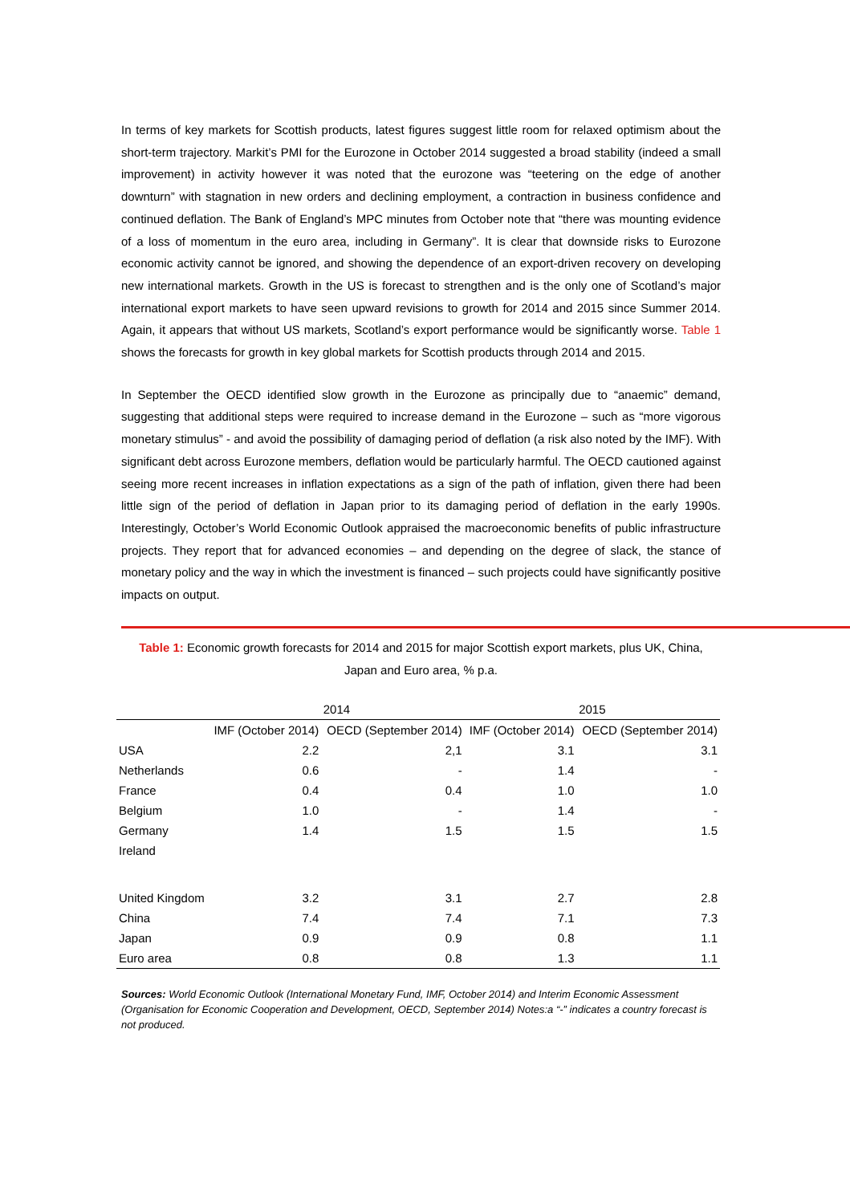In terms of key markets for Scottish products, latest figures suggest little room for relaxed optimism about the short-term trajectory. Markit’s PMI for the Eurozone in October 2014 suggested a broad stability (indeed a small improvement) in activity however it was noted that the eurozone was “teetering on the edge of another downturn” with stagnation in new orders and declining employment, a contraction in business confidence and continued deflation. The Bank of England’s MPC minutes from October note that “there was mounting evidence of a loss of momentum in the euro area, including in Germany”. It is clear that downside risks to Eurozone economic activity cannot be ignored, and showing the dependence of an export-driven recovery on developing new international markets. Growth in the US is forecast to strengthen and is the only one of Scotland’s major international export markets to have seen upward revisions to growth for 2014 and 2015 since Summer 2014. Again, it appears that without US markets, Scotland’s export performance would be significantly worse. Table 1 shows the forecasts for growth in key global markets for Scottish products through 2014 and 2015.
In September the OECD identified slow growth in the Eurozone as principally due to “anaemic” demand, suggesting that additional steps were required to increase demand in the Eurozone – such as “more vigorous monetary stimulus” - and avoid the possibility of damaging period of deflation (a risk also noted by the IMF). With significant debt across Eurozone members, deflation would be particularly harmful. The OECD cautioned against seeing more recent increases in inflation expectations as a sign of the path of inflation, given there had been little sign of the period of deflation in Japan prior to its damaging period of deflation in the early 1990s. Interestingly, October’s World Economic Outlook appraised the macroeconomic benefits of public infrastructure projects. They report that for advanced economies – and depending on the degree of slack, the stance of monetary policy and the way in which the investment is financed – such projects could have significantly positive impacts on output.
Table 1: Economic growth forecasts for 2014 and 2015 for major Scottish export markets, plus UK, China, Japan and Euro area, % p.a.
| | 2014 | | 2015 | |
| --- | --- | --- | --- | --- |
| | IMF (October 2014) | OECD (September 2014) | IMF (October 2014) | OECD (September 2014) |
| USA | 2.2 | 2,1 | 3.1 | 3.1 |
| Netherlands | 0.6 | - | 1.4 | - |
| France | 0.4 | 0.4 | 1.0 | 1.0 |
| Belgium | 1.0 | - | 1.4 | - |
| Germany | 1.4 | 1.5 | 1.5 | 1.5 |
| Ireland | | | | |
| United Kingdom | 3.2 | 3.1 | 2.7 | 2.8 |
| China | 7.4 | 7.4 | 7.1 | 7.3 |
| Japan | 0.9 | 0.9 | 0.8 | 1.1 |
| Euro area | 0.8 | 0.8 | 1.3 | 1.1 |
Sources: World Economic Outlook (International Monetary Fund, IMF, October 2014) and Interim Economic Assessment (Organisation for Economic Cooperation and Development, OECD, September 2014) Notes:a “-” indicates a country forecast is not produced.